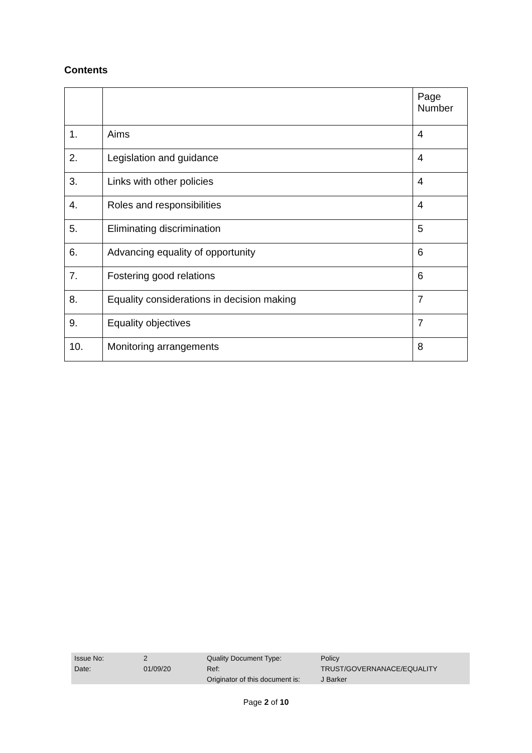Contents
| | | Page Number |
| 1. | Aims | 4 |
| 2. | Legislation and guidance | 4 |
| 3. | Links with other policies | 4 |
| 4. | Roles and responsibilities | 4 |
| 5. | Eliminating discrimination | 5 |
| 6. | Advancing equality of opportunity | 6 |
| 7. | Fostering good relations | 6 |
| 8. | Equality considerations in decision making | 7 |
| 9. | Equality objectives | 7 |
| 10. | Monitoring arrangements | 8 |
| Issue No: | 2 | Quality Document Type: | Policy |
| Date: | 01/09/20 | Ref: | TRUST/GOVERNANACE/EQUALITY |
| | | Originator of this document is: | J Barker |
Page 2 of 10